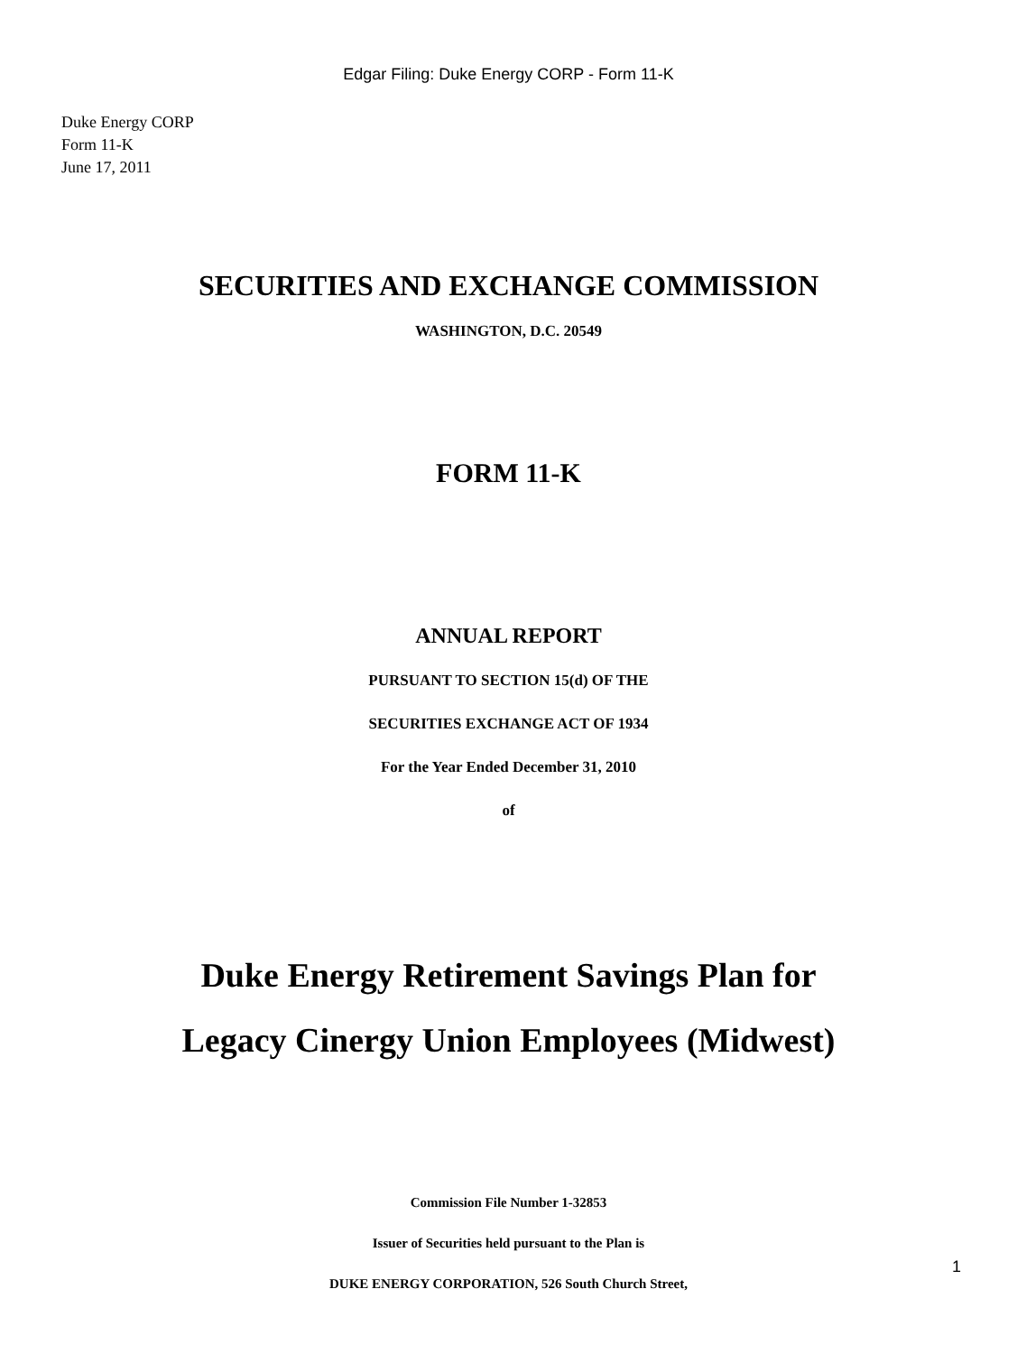Edgar Filing: Duke Energy CORP - Form 11-K
Duke Energy CORP
Form 11-K
June 17, 2011
SECURITIES AND EXCHANGE COMMISSION
WASHINGTON, D.C. 20549
FORM 11-K
ANNUAL REPORT
PURSUANT TO SECTION 15(d) OF THE
SECURITIES EXCHANGE ACT OF 1934
For the Year Ended December 31, 2010
of
Duke Energy Retirement Savings Plan for
Legacy Cinergy Union Employees (Midwest)
Commission File Number 1-32853
Issuer of Securities held pursuant to the Plan is
DUKE ENERGY CORPORATION, 526 South Church Street,
1